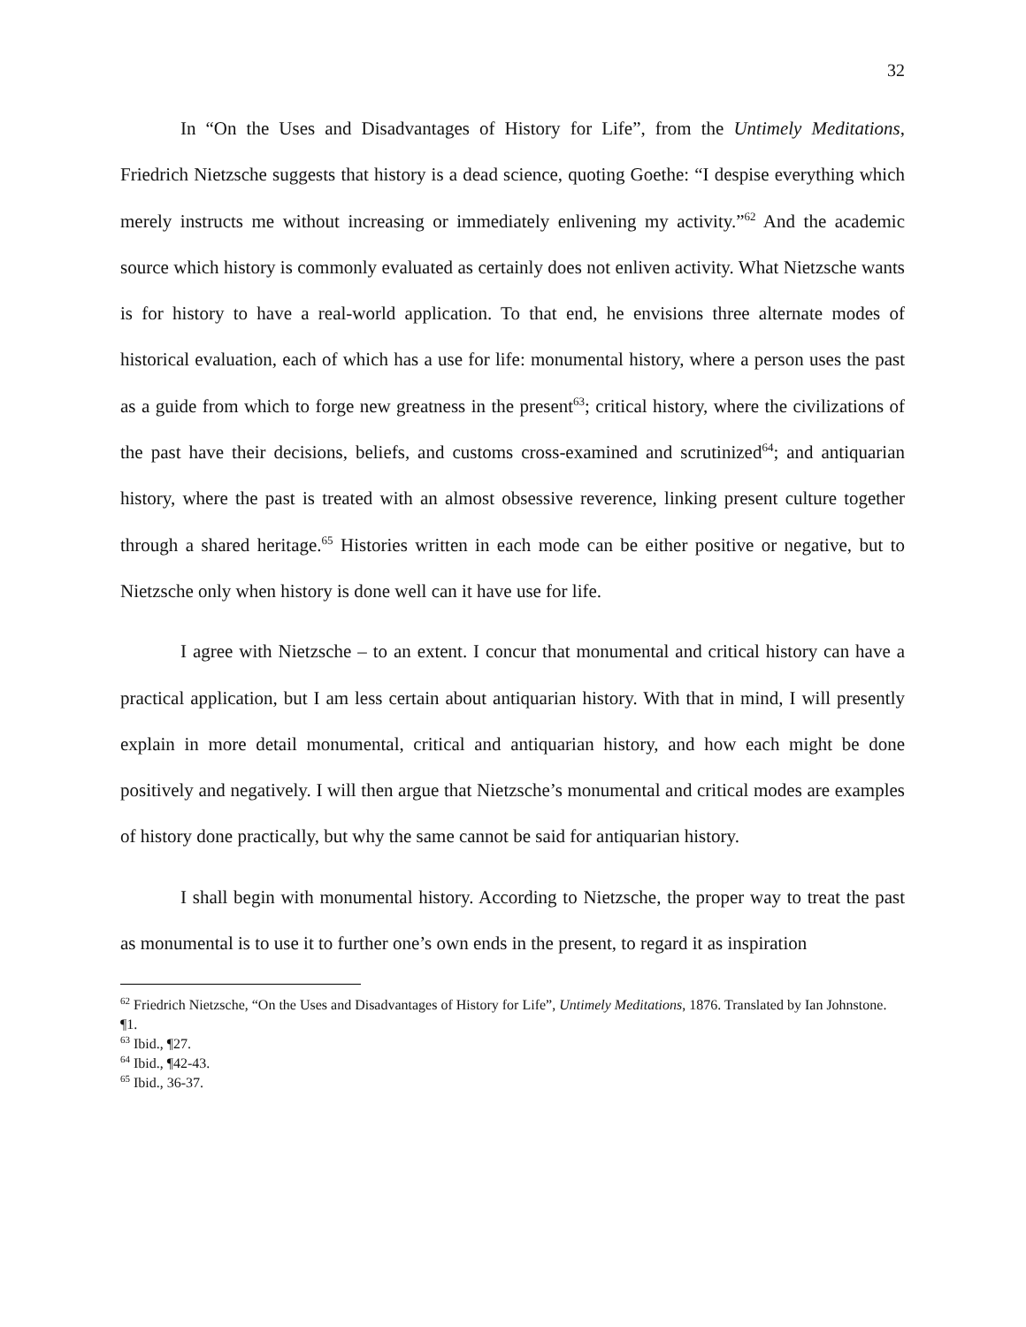32
In “On the Uses and Disadvantages of History for Life”, from the Untimely Meditations, Friedrich Nietzsche suggests that history is a dead science, quoting Goethe: “I despise everything which merely instructs me without increasing or immediately enlivening my activity.”<sup>62</sup> And the academic source which history is commonly evaluated as certainly does not enliven activity. What Nietzsche wants is for history to have a real-world application. To that end, he envisions three alternate modes of historical evaluation, each of which has a use for life: monumental history, where a person uses the past as a guide from which to forge new greatness in the present<sup>63</sup>; critical history, where the civilizations of the past have their decisions, beliefs, and customs cross-examined and scrutinized<sup>64</sup>; and antiquarian history, where the past is treated with an almost obsessive reverence, linking present culture together through a shared heritage.<sup>65</sup> Histories written in each mode can be either positive or negative, but to Nietzsche only when history is done well can it have use for life.
I agree with Nietzsche – to an extent. I concur that monumental and critical history can have a practical application, but I am less certain about antiquarian history. With that in mind, I will presently explain in more detail monumental, critical and antiquarian history, and how each might be done positively and negatively. I will then argue that Nietzsche’s monumental and critical modes are examples of history done practically, but why the same cannot be said for antiquarian history.
I shall begin with monumental history. According to Nietzsche, the proper way to treat the past as monumental is to use it to further one’s own ends in the present, to regard it as inspiration
<sup>62</sup> Friedrich Nietzsche, “On the Uses and Disadvantages of History for Life”, Untimely Meditations, 1876. Translated by Ian Johnstone. ¶1.
<sup>63</sup> Ibid., ¶27.
<sup>64</sup> Ibid., ¶42-43.
<sup>65</sup> Ibid., 36-37.